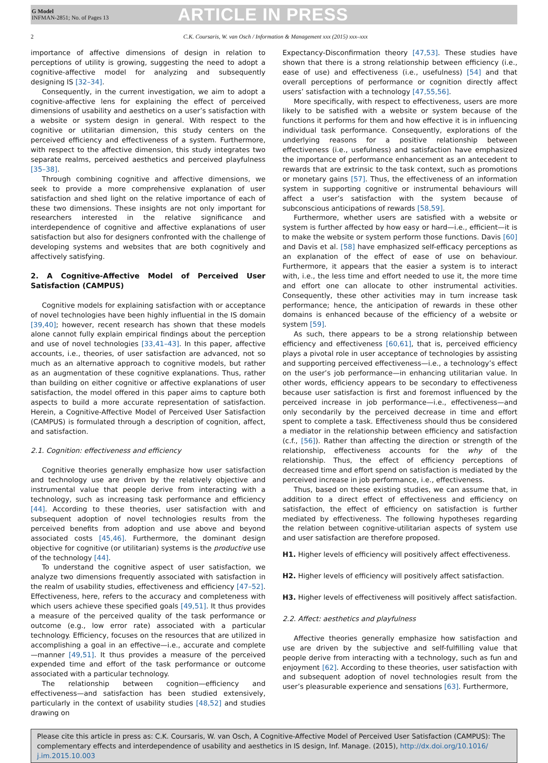G Model
INFMAN-2851; No. of Pages 13
ARTICLE IN PRESS
2 C.K. Coursaris, W. van Osch / Information & Management xxx (2015) xxx–xxx
importance of affective dimensions of design in relation to perceptions of utility is growing, suggesting the need to adopt a cognitive-affective model for analyzing and subsequently designing IS [32–34].
Consequently, in the current investigation, we aim to adopt a cognitive-affective lens for explaining the effect of perceived dimensions of usability and aesthetics on a user’s satisfaction with a website or system design in general. With respect to the cognitive or utilitarian dimension, this study centers on the perceived efficiency and effectiveness of a system. Furthermore, with respect to the affective dimension, this study integrates two separate realms, perceived aesthetics and perceived playfulness [35–38].
Through combining cognitive and affective dimensions, we seek to provide a more comprehensive explanation of user satisfaction and shed light on the relative importance of each of these two dimensions. These insights are not only important for researchers interested in the relative significance and interdependence of cognitive and affective explanations of user satisfaction but also for designers confronted with the challenge of developing systems and websites that are both cognitively and affectively satisfying.
2. A Cognitive-Affective Model of Perceived User Satisfaction (CAMPUS)
Cognitive models for explaining satisfaction with or acceptance of novel technologies have been highly influential in the IS domain [39,40]; however, recent research has shown that these models alone cannot fully explain empirical findings about the perception and use of novel technologies [33,41–43]. In this paper, affective accounts, i.e., theories, of user satisfaction are advanced, not so much as an alternative approach to cognitive models, but rather as an augmentation of these cognitive explanations. Thus, rather than building on either cognitive or affective explanations of user satisfaction, the model offered in this paper aims to capture both aspects to build a more accurate representation of satisfaction. Herein, a Cognitive-Affective Model of Perceived User Satisfaction (CAMPUS) is formulated through a description of cognition, affect, and satisfaction.
2.1. Cognition: effectiveness and efficiency
Cognitive theories generally emphasize how user satisfaction and technology use are driven by the relatively objective and instrumental value that people derive from interacting with a technology, such as increasing task performance and efficiency [44]. According to these theories, user satisfaction with and subsequent adoption of novel technologies results from the perceived benefits from adoption and use above and beyond associated costs [45,46]. Furthermore, the dominant design objective for cognitive (or utilitarian) systems is the productive use of the technology [44].
To understand the cognitive aspect of user satisfaction, we analyze two dimensions frequently associated with satisfaction in the realm of usability studies, effectiveness and efficiency [47–52]. Effectiveness, here, refers to the accuracy and completeness with which users achieve these specified goals [49,51]. It thus provides a measure of the perceived quality of the task performance or outcome (e.g., low error rate) associated with a particular technology. Efficiency, focuses on the resources that are utilized in accomplishing a goal in an effective—i.e., accurate and complete—manner [49,51]. It thus provides a measure of the perceived expended time and effort of the task performance or outcome associated with a particular technology.
The relationship between cognition—efficiency and effectiveness—and satisfaction has been studied extensively, particularly in the context of usability studies [48,52] and studies drawing on
Expectancy-Disconfirmation theory [47,53]. These studies have shown that there is a strong relationship between efficiency (i.e., ease of use) and effectiveness (i.e., usefulness) [54] and that overall perceptions of performance or cognition directly affect users’ satisfaction with a technology [47,55,56].
More specifically, with respect to effectiveness, users are more likely to be satisfied with a website or system because of the functions it performs for them and how effective it is in influencing individual task performance. Consequently, explorations of the underlying reasons for a positive relationship between effectiveness (i.e., usefulness) and satisfaction have emphasized the importance of performance enhancement as an antecedent to rewards that are extrinsic to the task context, such as promotions or monetary gains [57]. Thus, the effectiveness of an information system in supporting cognitive or instrumental behaviours will affect a user’s satisfaction with the system because of subconscious anticipations of rewards [58,59].
Furthermore, whether users are satisfied with a website or system is further affected by how easy or hard—i.e., efficient—it is to make the website or system perform those functions. Davis [60] and Davis et al. [58] have emphasized self-efficacy perceptions as an explanation of the effect of ease of use on behaviour. Furthermore, it appears that the easier a system is to interact with, i.e., the less time and effort needed to use it, the more time and effort one can allocate to other instrumental activities. Consequently, these other activities may in turn increase task performance; hence, the anticipation of rewards in these other domains is enhanced because of the efficiency of a website or system [59].
As such, there appears to be a strong relationship between efficiency and effectiveness [60,61], that is, perceived efficiency plays a pivotal role in user acceptance of technologies by assisting and supporting perceived effectiveness—i.e., a technology’s effect on the user’s job performance—in enhancing utilitarian value. In other words, efficiency appears to be secondary to effectiveness because user satisfaction is first and foremost influenced by the perceived increase in job performance—i.e., effectiveness—and only secondarily by the perceived decrease in time and effort spent to complete a task. Effectiveness should thus be considered a mediator in the relationship between efficiency and satisfaction (c.f., [56]). Rather than affecting the direction or strength of the relationship, effectiveness accounts for the why of the relationship. Thus, the effect of efficiency perceptions of decreased time and effort spend on satisfaction is mediated by the perceived increase in job performance, i.e., effectiveness.
Thus, based on these existing studies, we can assume that, in addition to a direct effect of effectiveness and efficiency on satisfaction, the effect of efficiency on satisfaction is further mediated by effectiveness. The following hypotheses regarding the relation between cognitive-utilitarian aspects of system use and user satisfaction are therefore proposed.
H1. Higher levels of efficiency will positively affect effectiveness.
H2. Higher levels of efficiency will positively affect satisfaction.
H3. Higher levels of effectiveness will positively affect satisfaction.
2.2. Affect: aesthetics and playfulness
Affective theories generally emphasize how satisfaction and use are driven by the subjective and self-fulfilling value that people derive from interacting with a technology, such as fun and enjoyment [62]. According to these theories, user satisfaction with and subsequent adoption of novel technologies result from the user’s pleasurable experience and sensations [63]. Furthermore,
Please cite this article in press as: C.K. Coursaris, W. van Osch, A Cognitive-Affective Model of Perceived User Satisfaction (CAMPUS): The complementary effects and interdependence of usability and aesthetics in IS design, Inf. Manage. (2015), http://dx.doi.org/10.1016/ j.im.2015.10.003